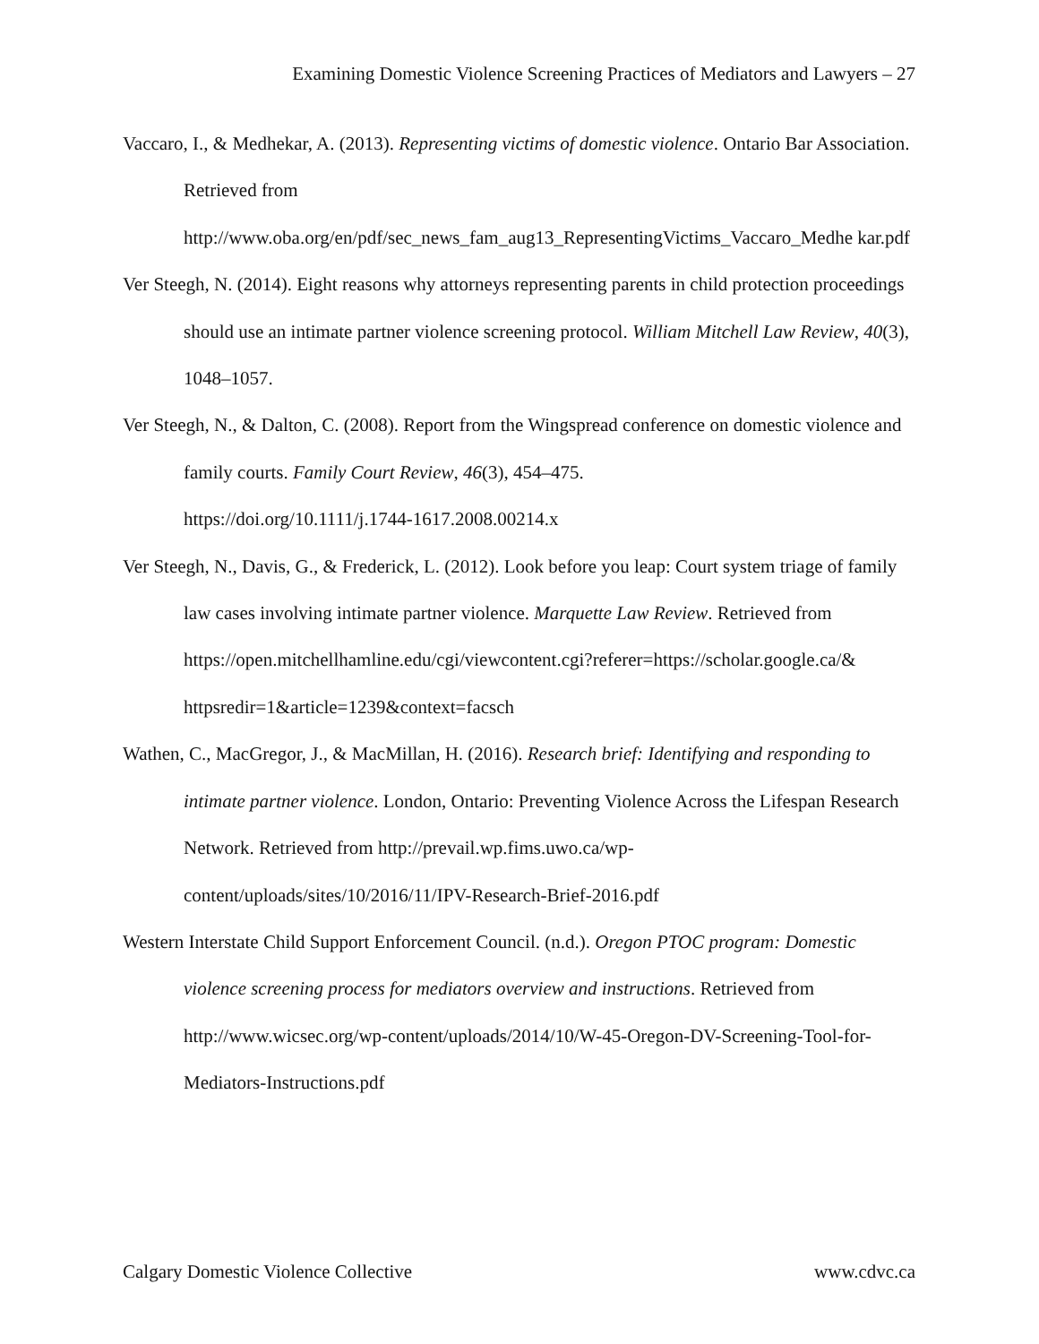Examining Domestic Violence Screening Practices of Mediators and Lawyers – 27
Vaccaro, I., & Medhekar, A. (2013). Representing victims of domestic violence. Ontario Bar Association. Retrieved from
http://www.oba.org/en/pdf/sec_news_fam_aug13_RepresentingVictims_Vaccaro_Medhe kar.pdf
Ver Steegh, N. (2014). Eight reasons why attorneys representing parents in child protection proceedings should use an intimate partner violence screening protocol. William Mitchell Law Review, 40(3), 1048–1057.
Ver Steegh, N., & Dalton, C. (2008). Report from the Wingspread conference on domestic violence and family courts. Family Court Review, 46(3), 454–475.
https://doi.org/10.1111/j.1744-1617.2008.00214.x
Ver Steegh, N., Davis, G., & Frederick, L. (2012). Look before you leap: Court system triage of family law cases involving intimate partner violence. Marquette Law Review. Retrieved from
https://open.mitchellhamline.edu/cgi/viewcontent.cgi?referer=https://scholar.google.ca/& httpsredir=1&article=1239&context=facsch
Wathen, C., MacGregor, J., & MacMillan, H. (2016). Research brief: Identifying and responding to intimate partner violence. London, Ontario: Preventing Violence Across the Lifespan Research Network. Retrieved from http://prevail.wp.fims.uwo.ca/wp-content/uploads/sites/10/2016/11/IPV-Research-Brief-2016.pdf
Western Interstate Child Support Enforcement Council. (n.d.). Oregon PTOC program: Domestic violence screening process for mediators overview and instructions. Retrieved from http://www.wicsec.org/wp-content/uploads/2014/10/W-45-Oregon-DV-Screening-Tool-for-Mediators-Instructions.pdf
Calgary Domestic Violence Collective www.cdvc.ca